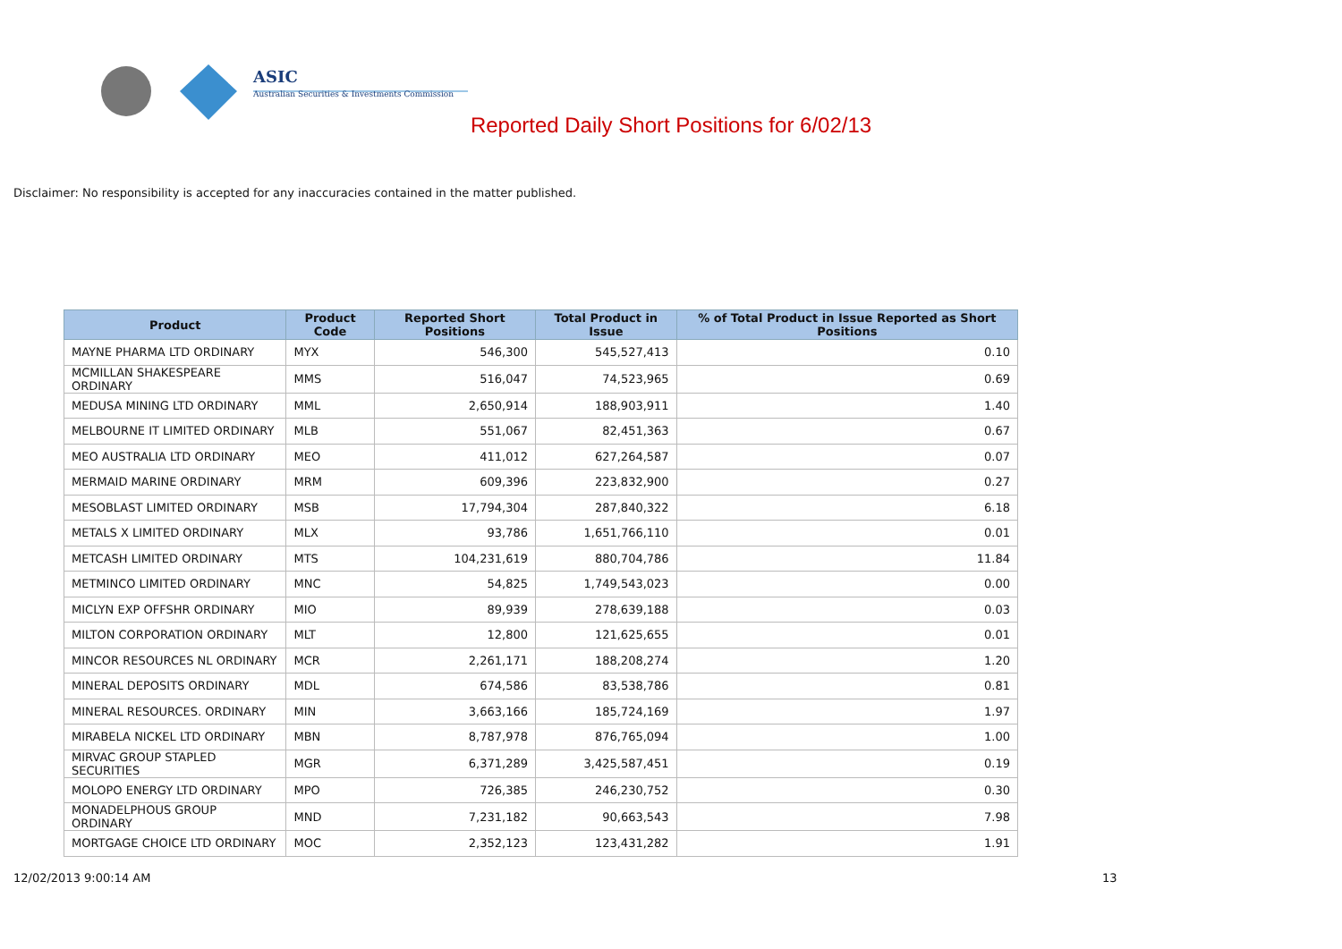ASIC
Australian Securities & Investments Commission
Reported Daily Short Positions for 6/02/13
Disclaimer: No responsibility is accepted for any inaccuracies contained in the matter published.
| Product | Product Code | Reported Short Positions | Total Product in Issue | % of Total Product in Issue Reported as Short Positions |
| --- | --- | --- | --- | --- |
| MAYNE PHARMA LTD ORDINARY | MYX | 546,300 | 545,527,413 | 0.10 |
| MCMILLAN SHAKESPEARE ORDINARY | MMS | 516,047 | 74,523,965 | 0.69 |
| MEDUSA MINING LTD ORDINARY | MML | 2,650,914 | 188,903,911 | 1.40 |
| MELBOURNE IT LIMITED ORDINARY | MLB | 551,067 | 82,451,363 | 0.67 |
| MEO AUSTRALIA LTD ORDINARY | MEO | 411,012 | 627,264,587 | 0.07 |
| MERMAID MARINE ORDINARY | MRM | 609,396 | 223,832,900 | 0.27 |
| MESOBLAST LIMITED ORDINARY | MSB | 17,794,304 | 287,840,322 | 6.18 |
| METALS X LIMITED ORDINARY | MLX | 93,786 | 1,651,766,110 | 0.01 |
| METCASH LIMITED ORDINARY | MTS | 104,231,619 | 880,704,786 | 11.84 |
| METMINCO LIMITED ORDINARY | MNC | 54,825 | 1,749,543,023 | 0.00 |
| MICLYN EXP OFFSHR ORDINARY | MIO | 89,939 | 278,639,188 | 0.03 |
| MILTON CORPORATION ORDINARY | MLT | 12,800 | 121,625,655 | 0.01 |
| MINCOR RESOURCES NL ORDINARY | MCR | 2,261,171 | 188,208,274 | 1.20 |
| MINERAL DEPOSITS ORDINARY | MDL | 674,586 | 83,538,786 | 0.81 |
| MINERAL RESOURCES. ORDINARY | MIN | 3,663,166 | 185,724,169 | 1.97 |
| MIRABELA NICKEL LTD ORDINARY | MBN | 8,787,978 | 876,765,094 | 1.00 |
| MIRVAC GROUP STAPLED SECURITIES | MGR | 6,371,289 | 3,425,587,451 | 0.19 |
| MOLOPO ENERGY LTD ORDINARY | MPO | 726,385 | 246,230,752 | 0.30 |
| MONADELPHOUS GROUP ORDINARY | MND | 7,231,182 | 90,663,543 | 7.98 |
| MORTGAGE CHOICE LTD ORDINARY | MOC | 2,352,123 | 123,431,282 | 1.91 |
12/02/2013 9:00:14 AM 13